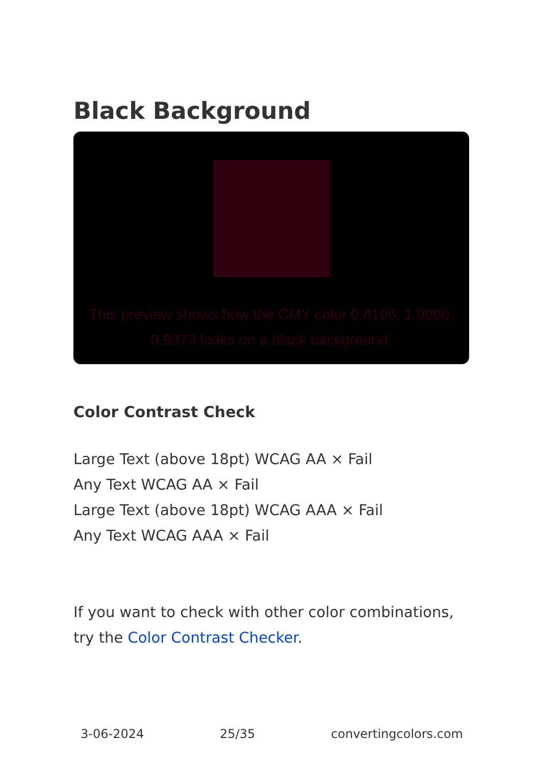Black Background
This preview shows how the CMY color 0.8196, 1.0000, 0.9373 looks on a black background.
Color Contrast Check
Large Text (above 18pt) WCAG AA × Fail
Any Text WCAG AA × Fail
Large Text (above 18pt) WCAG AAA × Fail
Any Text WCAG AAA × Fail
If you want to check with other color combinations, try the Color Contrast Checker.
3-06-2024 25/35 convertingcolors.com